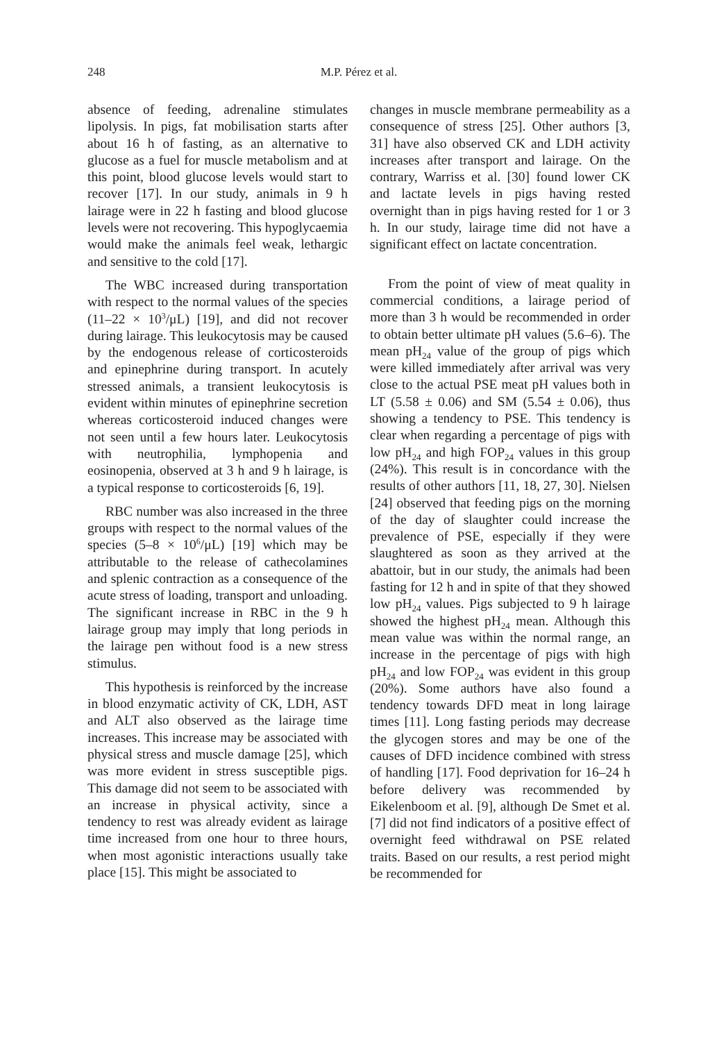248 M.P. Pérez et al.
absence of feeding, adrenaline stimulates lipolysis. In pigs, fat mobilisation starts after about 16 h of fasting, as an alternative to glucose as a fuel for muscle metabolism and at this point, blood glucose levels would start to recover [17]. In our study, animals in 9 h lairage were in 22 h fasting and blood glucose levels were not recovering. This hypoglycaemia would make the animals feel weak, lethargic and sensitive to the cold [17].
The WBC increased during transportation with respect to the normal values of the species (11–22 × 10<sup>3</sup>/μL) [19], and did not recover during lairage. This leukocytosis may be caused by the endogenous release of corticosteroids and epinephrine during transport. In acutely stressed animals, a transient leukocytosis is evident within minutes of epinephrine secretion whereas corticosteroid induced changes were not seen until a few hours later. Leukocytosis with neutrophilia, lymphopenia and eosinopenia, observed at 3 h and 9 h lairage, is a typical response to corticosteroids [6, 19].
RBC number was also increased in the three groups with respect to the normal values of the species (5–8 × 10<sup>6</sup>/μL) [19] which may be attributable to the release of cathecolamines and splenic contraction as a consequence of the acute stress of loading, transport and unloading. The significant increase in RBC in the 9 h lairage group may imply that long periods in the lairage pen without food is a new stress stimulus.
This hypothesis is reinforced by the increase in blood enzymatic activity of CK, LDH, AST and ALT also observed as the lairage time increases. This increase may be associated with physical stress and muscle damage [25], which was more evident in stress susceptible pigs. This damage did not seem to be associated with an increase in physical activity, since a tendency to rest was already evident as lairage time increased from one hour to three hours, when most agonistic interactions usually take place [15]. This might be associated to
changes in muscle membrane permeability as a consequence of stress [25]. Other authors [3, 31] have also observed CK and LDH activity increases after transport and lairage. On the contrary, Warriss et al. [30] found lower CK and lactate levels in pigs having rested overnight than in pigs having rested for 1 or 3 h. In our study, lairage time did not have a significant effect on lactate concentration.
From the point of view of meat quality in commercial conditions, a lairage period of more than 3 h would be recommended in order to obtain better ultimate pH values (5.6–6). The mean pH<sub>24</sub> value of the group of pigs which were killed immediately after arrival was very close to the actual PSE meat pH values both in LT (5.58 ± 0.06) and SM (5.54 ± 0.06), thus showing a tendency to PSE. This tendency is clear when regarding a percentage of pigs with low pH<sub>24</sub> and high FOP<sub>24</sub> values in this group (24%). This result is in concordance with the results of other authors [11, 18, 27, 30]. Nielsen [24] observed that feeding pigs on the morning of the day of slaughter could increase the prevalence of PSE, especially if they were slaughtered as soon as they arrived at the abattoir, but in our study, the animals had been fasting for 12 h and in spite of that they showed low pH<sub>24</sub> values. Pigs subjected to 9 h lairage showed the highest pH<sub>24</sub> mean. Although this mean value was within the normal range, an increase in the percentage of pigs with high pH<sub>24</sub> and low FOP<sub>24</sub> was evident in this group (20%). Some authors have also found a tendency towards DFD meat in long lairage times [11]. Long fasting periods may decrease the glycogen stores and may be one of the causes of DFD incidence combined with stress of handling [17]. Food deprivation for 16–24 h before delivery was recommended by Eikelenboom et al. [9], although De Smet et al. [7] did not find indicators of a positive effect of overnight feed withdrawal on PSE related traits. Based on our results, a rest period might be recommended for